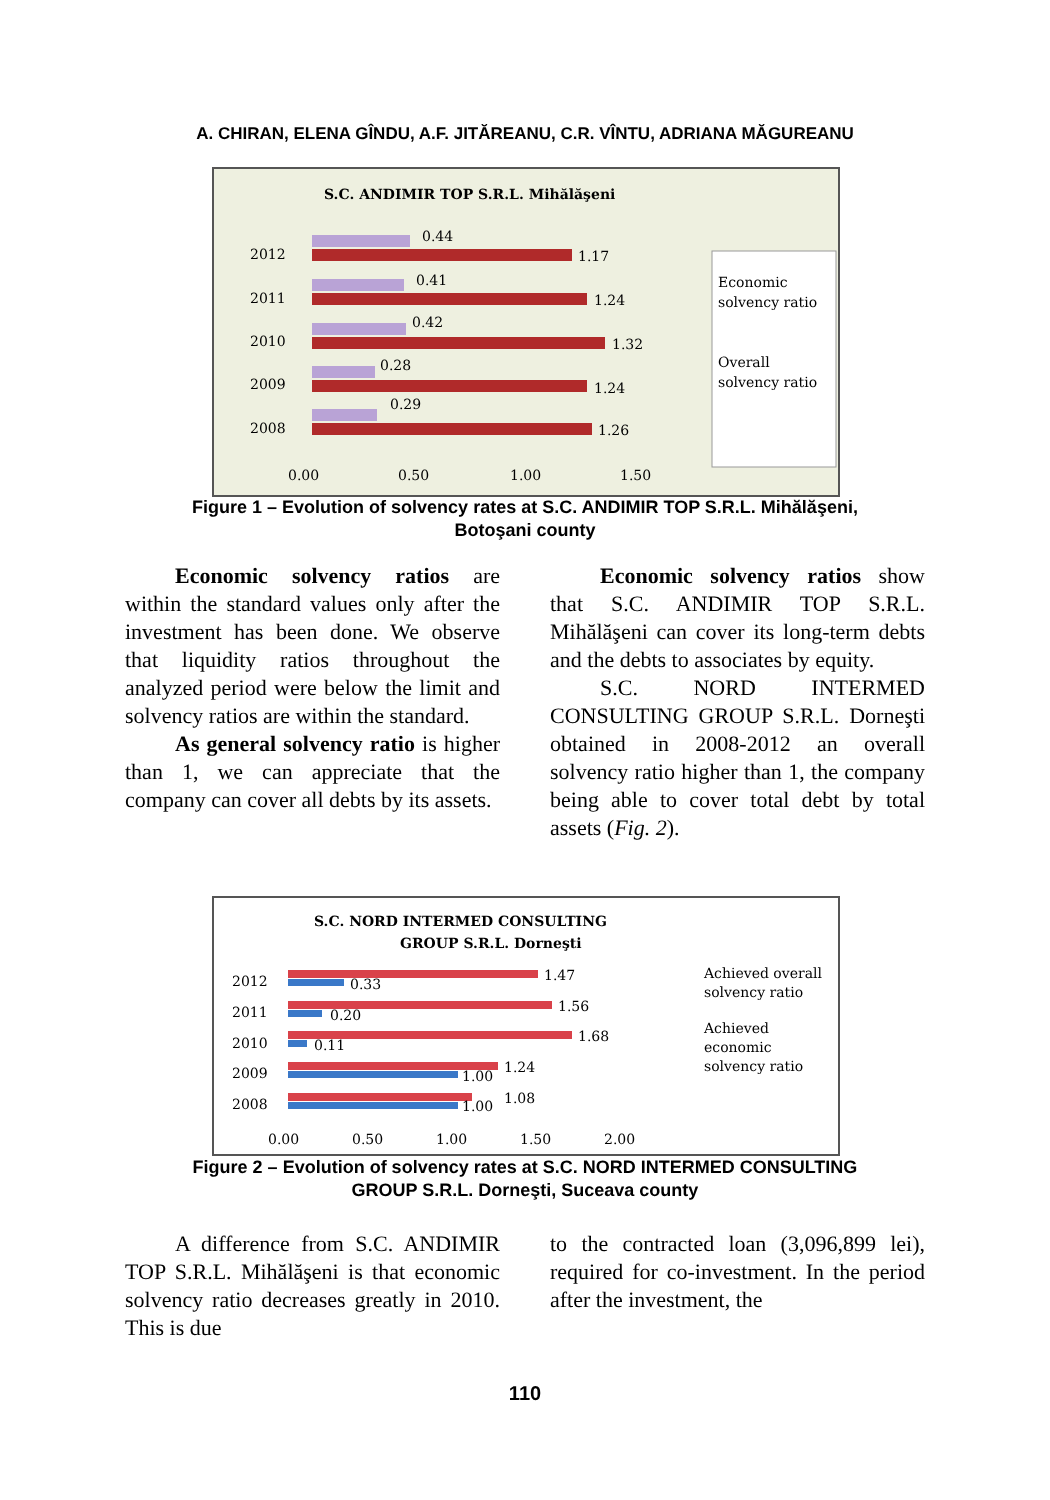A. CHIRAN, ELENA GÎNDU, A.F. JITĂREANU, C.R. VÎNTU, ADRIANA MĂGUREANU
S.C. ANDIMIR TOP S.R.L. Mihălăşeni
Economic
solvency ratio
Overall
solvency ratio
2012
2011
2010
2009
2008
0.44
1.17
0.41
1.24
0.42
1.32
0.28
1.24
0.29
1.26
0.00
0.50
1.00
1.50
Figure 1 – Evolution of solvency rates at S.C. ANDIMIR TOP S.R.L. Mihălăşeni,
Botoşani county
Economic solvency ratios are within the standard values only after the investment has been done. We observe that liquidity ratios throughout the analyzed period were below the limit and solvency ratios are within the standard.
As general solvency ratio is higher than 1, we can appreciate that the company can cover all debts by its assets.
Economic solvency ratios show that S.C. ANDIMIR TOP S.R.L. Mihălăşeni can cover its long-term debts and the debts to associates by equity.
S.C. NORD INTERMED CONSULTING GROUP S.R.L. Dorneşti obtained in 2008-2012 an overall solvency ratio higher than 1, the company being able to cover total debt by total assets (Fig. 2).
S.C. NORD INTERMED CONSULTING
GROUP S.R.L. Dorneşti
2012
2011
2010
2009
2008
1.47
0.33
1.56
0.20
1.68
0.11
1.24
1.00
1.08
1.00
0.00
0.50
1.00
1.50
2.00
Achieved overall
solvency ratio
Achieved
economic
solvency ratio
Figure 2 – Evolution of solvency rates at S.C. NORD INTERMED CONSULTING
GROUP S.R.L. Dorneşti, Suceava county
A difference from S.C. ANDIMIR TOP S.R.L. Mihălăşeni is that economic solvency ratio decreases greatly in 2010. This is due
to the contracted loan (3,096,899 lei), required for co-investment. In the period after the investment, the
110